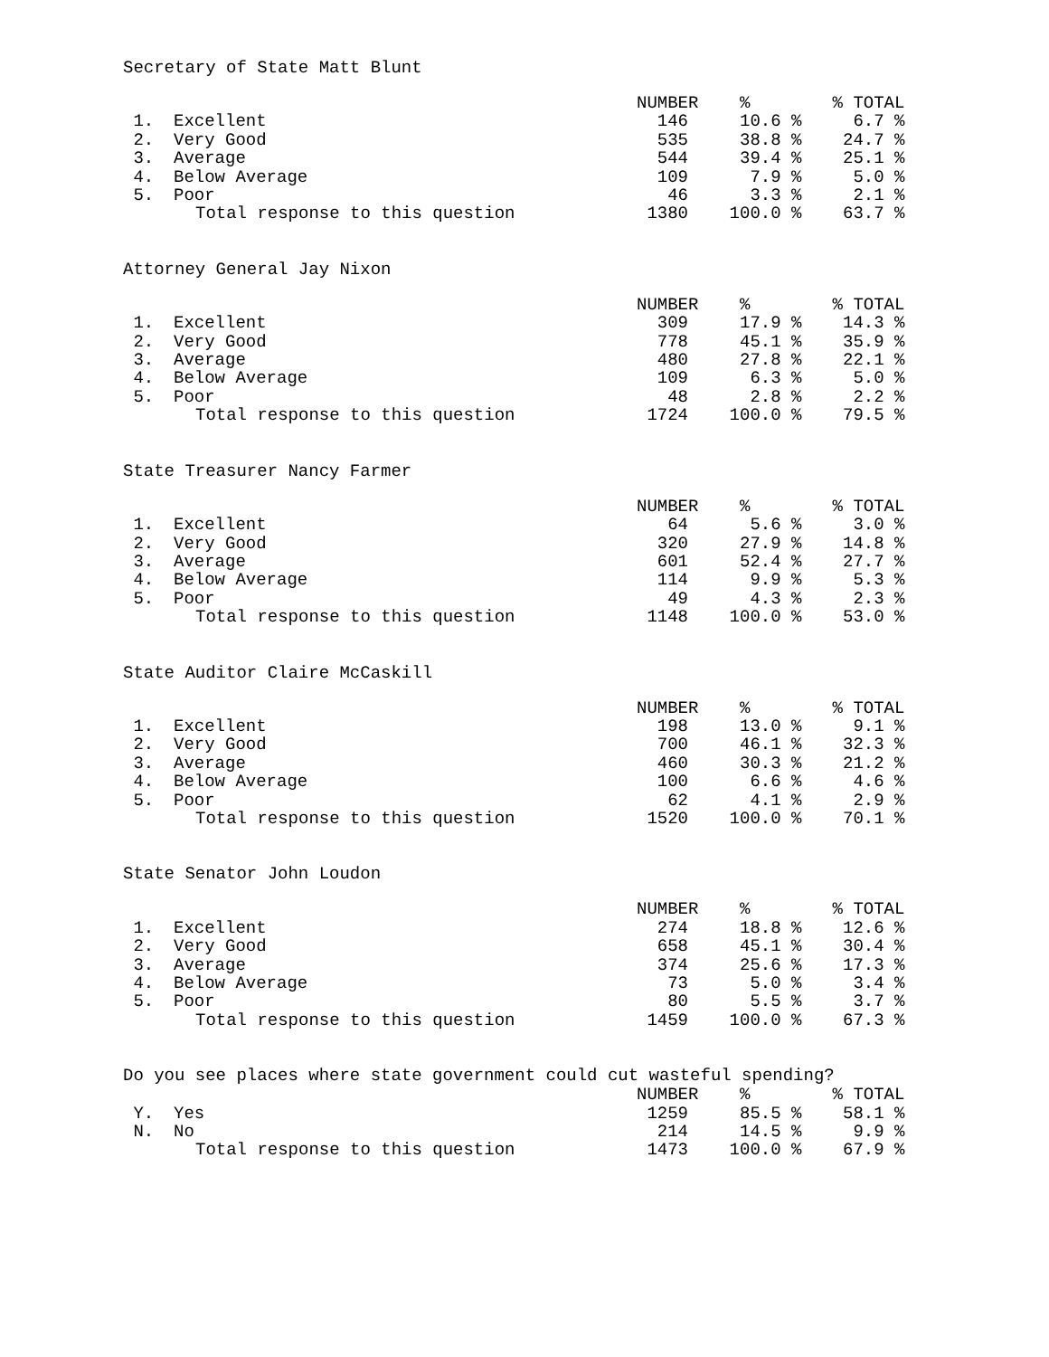Secretary of State Matt Blunt
| | | NUMBER | % | % TOTAL |
| --- | --- | --- | --- | --- |
| 1. | Excellent | 146 | 10.6 % | 6.7 % |
| 2. | Very Good | 535 | 38.8 % | 24.7 % |
| 3. | Average | 544 | 39.4 % | 25.1 % |
| 4. | Below Average | 109 | 7.9 % | 5.0 % |
| 5. | Poor | 46 | 3.3 % | 2.1 % |
| | Total response to this question | 1380 | 100.0 % | 63.7 % |
Attorney General Jay Nixon
| | | NUMBER | % | % TOTAL |
| --- | --- | --- | --- | --- |
| 1. | Excellent | 309 | 17.9 % | 14.3 % |
| 2. | Very Good | 778 | 45.1 % | 35.9 % |
| 3. | Average | 480 | 27.8 % | 22.1 % |
| 4. | Below Average | 109 | 6.3 % | 5.0 % |
| 5. | Poor | 48 | 2.8 % | 2.2 % |
| | Total response to this question | 1724 | 100.0 % | 79.5 % |
State Treasurer Nancy Farmer
| | | NUMBER | % | % TOTAL |
| --- | --- | --- | --- | --- |
| 1. | Excellent | 64 | 5.6 % | 3.0 % |
| 2. | Very Good | 320 | 27.9 % | 14.8 % |
| 3. | Average | 601 | 52.4 % | 27.7 % |
| 4. | Below Average | 114 | 9.9 % | 5.3 % |
| 5. | Poor | 49 | 4.3 % | 2.3 % |
| | Total response to this question | 1148 | 100.0 % | 53.0 % |
State Auditor Claire McCaskill
| | | NUMBER | % | % TOTAL |
| --- | --- | --- | --- | --- |
| 1. | Excellent | 198 | 13.0 % | 9.1 % |
| 2. | Very Good | 700 | 46.1 % | 32.3 % |
| 3. | Average | 460 | 30.3 % | 21.2 % |
| 4. | Below Average | 100 | 6.6 % | 4.6 % |
| 5. | Poor | 62 | 4.1 % | 2.9 % |
| | Total response to this question | 1520 | 100.0 % | 70.1 % |
State Senator John Loudon
| | | NUMBER | % | % TOTAL |
| --- | --- | --- | --- | --- |
| 1. | Excellent | 274 | 18.8 % | 12.6 % |
| 2. | Very Good | 658 | 45.1 % | 30.4 % |
| 3. | Average | 374 | 25.6 % | 17.3 % |
| 4. | Below Average | 73 | 5.0 % | 3.4 % |
| 5. | Poor | 80 | 5.5 % | 3.7 % |
| | Total response to this question | 1459 | 100.0 % | 67.3 % |
Do you see places where state government could cut wasteful spending?
| | | NUMBER | % | % TOTAL |
| --- | --- | --- | --- | --- |
| Y. | Yes | 1259 | 85.5 % | 58.1 % |
| N. | No | 214 | 14.5 % | 9.9 % |
| | Total response to this question | 1473 | 100.0 % | 67.9 % |